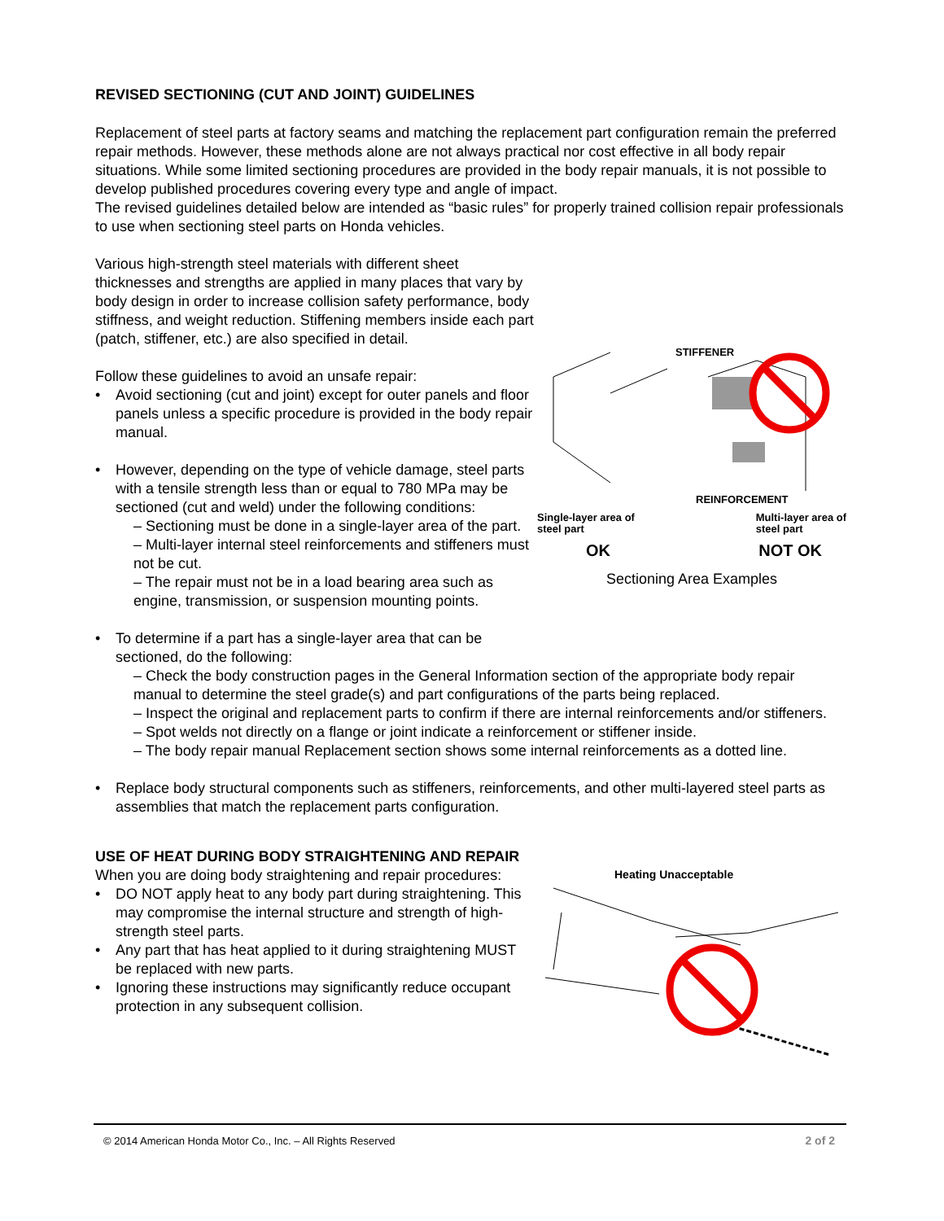REVISED SECTIONING (CUT AND JOINT) GUIDELINES
Replacement of steel parts at factory seams and matching the replacement part configuration remain the preferred repair methods. However, these methods alone are not always practical nor cost effective in all body repair situations. While some limited sectioning procedures are provided in the body repair manuals, it is not possible to develop published procedures covering every type and angle of impact.
The revised guidelines detailed below are intended as “basic rules” for properly trained collision repair professionals to use when sectioning steel parts on Honda vehicles.
Various high-strength steel materials with different sheet thicknesses and strengths are applied in many places that vary by body design in order to increase collision safety performance, body stiffness, and weight reduction. Stiffening members inside each part (patch, stiffener, etc.) are also specified in detail.
Follow these guidelines to avoid an unsafe repair:
• Avoid sectioning (cut and joint) except for outer panels and floor panels unless a specific procedure is provided in the body repair manual.
• However, depending on the type of vehicle damage, steel parts with a tensile strength less than or equal to 780 MPa may be sectioned (cut and weld) under the following conditions:
– Sectioning must be done in a single-layer area of the part.
– Multi-layer internal steel reinforcements and stiffeners must not be cut.
– The repair must not be in a load bearing area such as engine, transmission, or suspension mounting points.
STIFFENER
REINFORCEMENT
Single-layer area of
steel part
Multi-layer area of
steel part
OK NOT OK
Sectioning Area Examples
• To determine if a part has a single-layer area that can be
sectioned, do the following:
– Check the body construction pages in the General Information section of the appropriate body repair manual to determine the steel grade(s) and part configurations of the parts being replaced.
– Inspect the original and replacement parts to confirm if there are internal reinforcements and/or stiffeners.
– Spot welds not directly on a flange or joint indicate a reinforcement or stiffener inside.
– The body repair manual Replacement section shows some internal reinforcements as a dotted line.
• Replace body structural components such as stiffeners, reinforcements, and other multi-layered steel parts as assemblies that match the replacement parts configuration.
USE OF HEAT DURING BODY STRAIGHTENING AND REPAIR
When you are doing body straightening and repair procedures:
• DO NOT apply heat to any body part during straightening. This may compromise the internal structure and strength of high-strength steel parts.
• Any part that has heat applied to it during straightening MUST be replaced with new parts.
• Ignoring these instructions may significantly reduce occupant protection in any subsequent collision.
Heating Unacceptable
© 2014 American Honda Motor Co., Inc. – All Rights Reserved 2 of 2